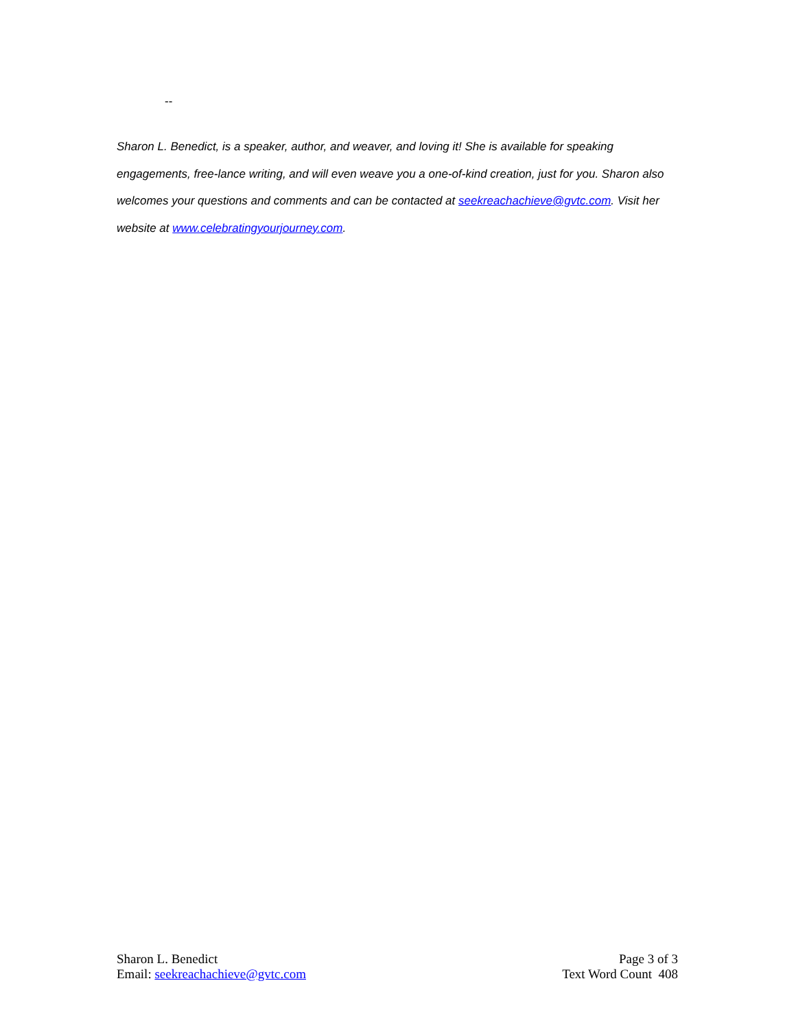--
Sharon L. Benedict, is a speaker, author, and weaver, and loving it! She is available for speaking engagements, free-lance writing, and will even weave you a one-of-kind creation, just for you. Sharon also welcomes your questions and comments and can be contacted at seekreachachieve@gvtc.com. Visit her website at www.celebratingyourjourney.com.
Sharon L. Benedict
Email: seekreachachieve@gvtc.com
Page 3 of 3
Text Word Count 408